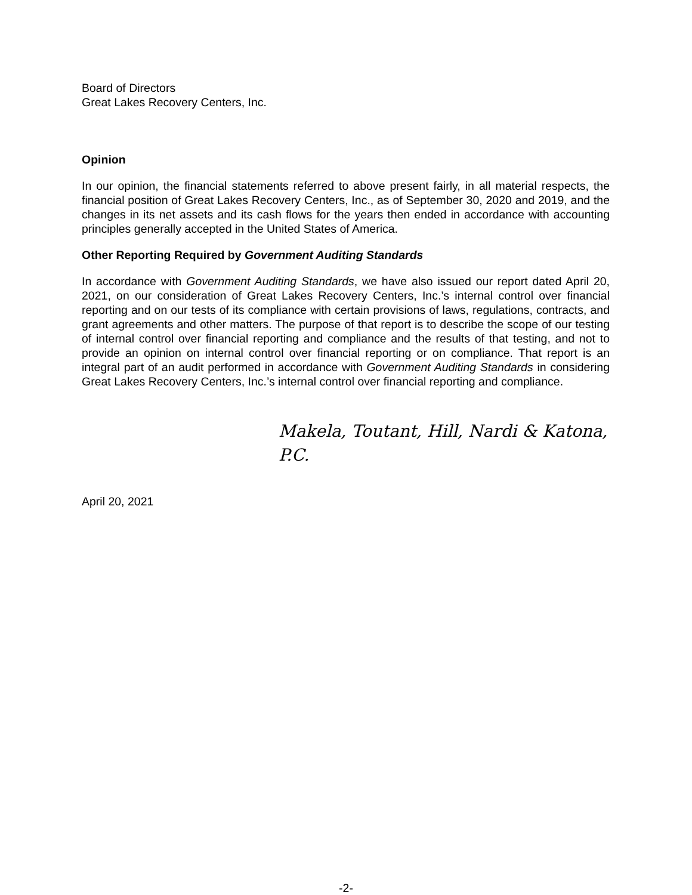Board of Directors
Great Lakes Recovery Centers, Inc.
Opinion
In our opinion, the financial statements referred to above present fairly, in all material respects, the financial position of Great Lakes Recovery Centers, Inc., as of September 30, 2020 and 2019, and the changes in its net assets and its cash flows for the years then ended in accordance with accounting principles generally accepted in the United States of America.
Other Reporting Required by Government Auditing Standards
In accordance with Government Auditing Standards, we have also issued our report dated April 20, 2021, on our consideration of Great Lakes Recovery Centers, Inc.’s internal control over financial reporting and on our tests of its compliance with certain provisions of laws, regulations, contracts, and grant agreements and other matters. The purpose of that report is to describe the scope of our testing of internal control over financial reporting and compliance and the results of that testing, and not to provide an opinion on internal control over financial reporting or on compliance. That report is an integral part of an audit performed in accordance with Government Auditing Standards in considering Great Lakes Recovery Centers, Inc.’s internal control over financial reporting and compliance.
Makela, Toutant, Hill, Nardi & Katona, P.C.
April 20, 2021
-2-